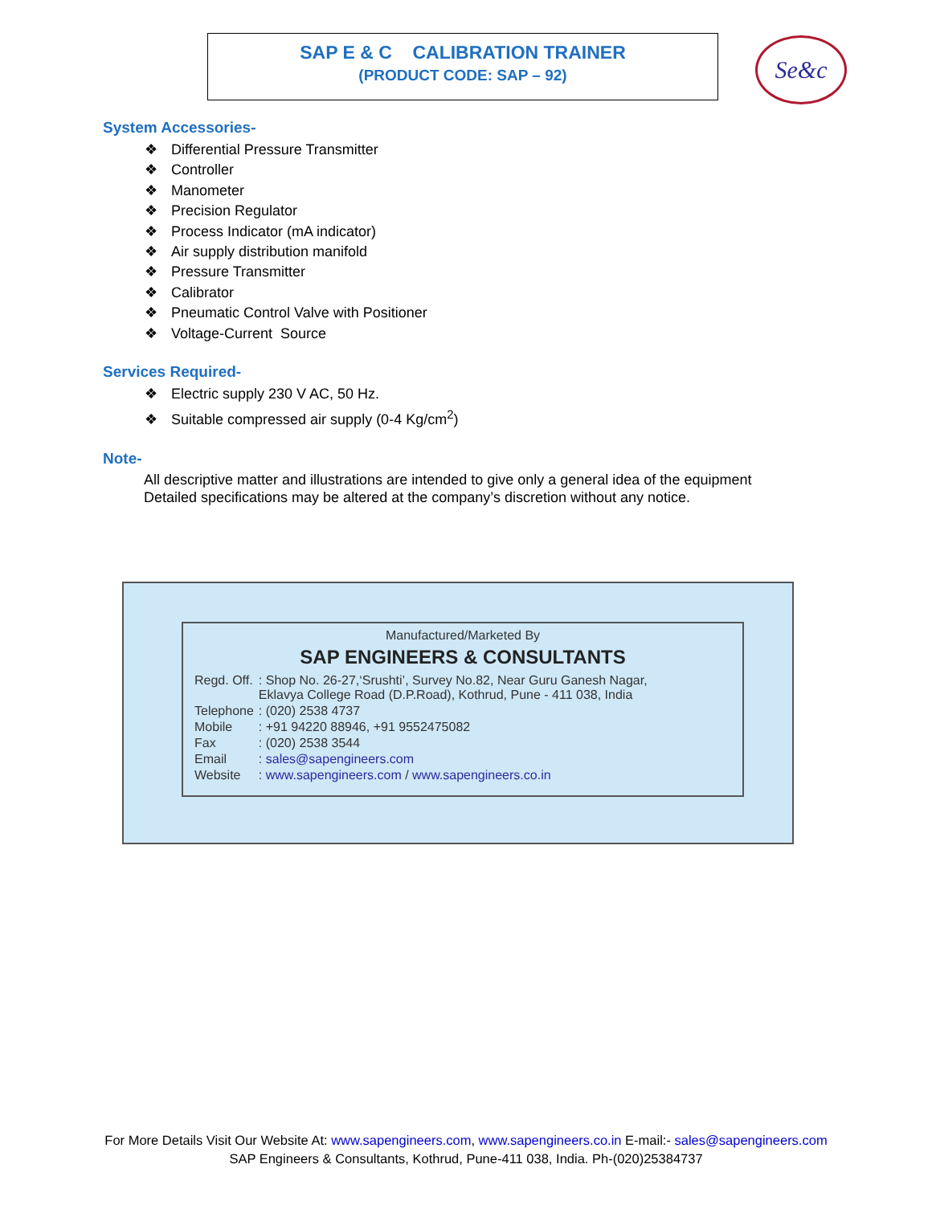SAP E & C CALIBRATION TRAINER
(PRODUCT CODE: SAP – 92)
Se&c
System Accessories-
❖ Differential Pressure Transmitter
❖ Controller
❖ Manometer
❖ Precision Regulator
❖ Process Indicator (mA indicator)
❖ Air supply distribution manifold
❖ Pressure Transmitter
❖ Calibrator
❖ Pneumatic Control Valve with Positioner
❖ Voltage-Current Source
Services Required-
❖ Electric supply 230 V AC, 50 Hz.
❖ Suitable compressed air supply (0-4 Kg/cm<sup>2</sup>)
Note-
All descriptive matter and illustrations are intended to give only a general idea of the equipment
Detailed specifications may be altered at the company’s discretion without any notice.
Manufactured/Marketed By
SAP ENGINEERS & CONSULTANTS
| Regd. Off. | : Shop No. 26-27,‘Srushti’, Survey No.82, Near Guru Ganesh Nagar, Eklavya College Road (D.P.Road), Kothrud, Pune - 411 038, India |
| Telephone | : (020) 2538 4737 |
| Mobile | : +91 94220 88946, +91 9552475082 |
| Fax | : (020) 2538 3544 |
| Email | : sales@sapengineers.com |
| Website | : www.sapengineers.com / www.sapengineers.co.in |
For More Details Visit Our Website At: www.sapengineers.com, www.sapengineers.co.in E-mail:- sales@sapengineers.com
SAP Engineers & Consultants, Kothrud, Pune-411 038, India. Ph-(020)25384737